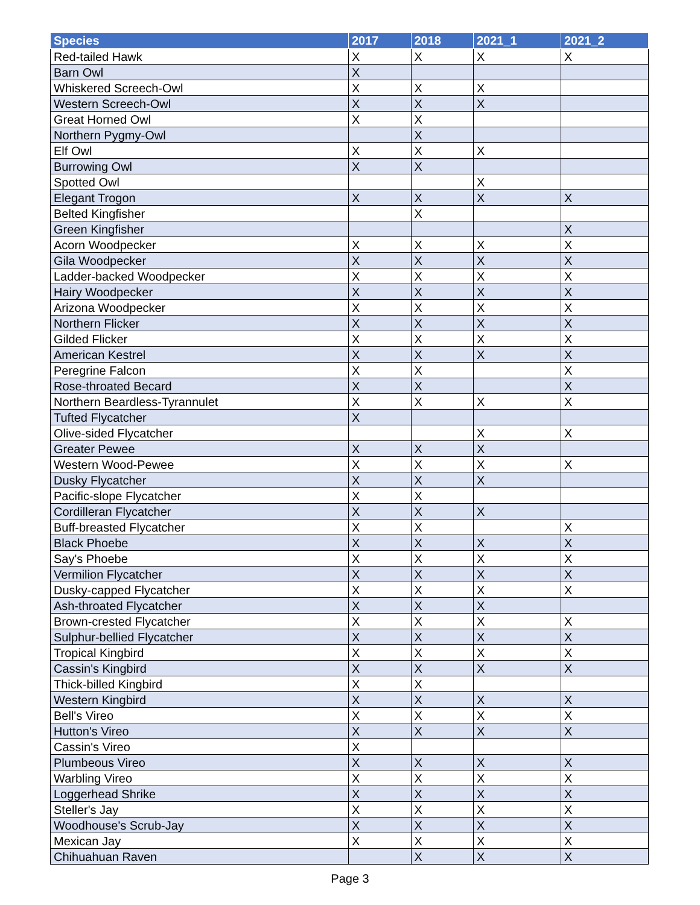| Species | 2017 | 2018 | 2021_1 | 2021_2 |
| --- | --- | --- | --- | --- |
| Red-tailed Hawk | X | X | X | X |
| Barn Owl | X | | | |
| Whiskered Screech-Owl | X | X | X | |
| Western Screech-Owl | X | X | X | |
| Great Horned Owl | X | X | | |
| Northern Pygmy-Owl | | X | | |
| Elf Owl | X | X | X | |
| Burrowing Owl | X | X | | |
| Spotted Owl | | | X | |
| Elegant Trogon | X | X | X | X |
| Belted Kingfisher | | X | | |
| Green Kingfisher | | | | X |
| Acorn Woodpecker | X | X | X | X |
| Gila Woodpecker | X | X | X | X |
| Ladder-backed Woodpecker | X | X | X | X |
| Hairy Woodpecker | X | X | X | X |
| Arizona Woodpecker | X | X | X | X |
| Northern Flicker | X | X | X | X |
| Gilded Flicker | X | X | X | X |
| American Kestrel | X | X | X | X |
| Peregrine Falcon | X | X | | X |
| Rose-throated Becard | X | X | | X |
| Northern Beardless-Tyrannulet | X | X | X | X |
| Tufted Flycatcher | X | | | |
| Olive-sided Flycatcher | | | X | X |
| Greater Pewee | X | X | X | |
| Western Wood-Pewee | X | X | X | X |
| Dusky Flycatcher | X | X | X | |
| Pacific-slope Flycatcher | X | X | | |
| Cordilleran Flycatcher | X | X | X | |
| Buff-breasted Flycatcher | X | X | | X |
| Black Phoebe | X | X | X | X |
| Say's Phoebe | X | X | X | X |
| Vermilion Flycatcher | X | X | X | X |
| Dusky-capped Flycatcher | X | X | X | X |
| Ash-throated Flycatcher | X | X | X | |
| Brown-crested Flycatcher | X | X | X | X |
| Sulphur-bellied Flycatcher | X | X | X | X |
| Tropical Kingbird | X | X | X | X |
| Cassin's Kingbird | X | X | X | X |
| Thick-billed Kingbird | X | X | | |
| Western Kingbird | X | X | X | X |
| Bell's Vireo | X | X | X | X |
| Hutton's Vireo | X | X | X | X |
| Cassin's Vireo | X | | | |
| Plumbeous Vireo | X | X | X | X |
| Warbling Vireo | X | X | X | X |
| Loggerhead Shrike | X | X | X | X |
| Steller's Jay | X | X | X | X |
| Woodhouse's Scrub-Jay | X | X | X | X |
| Mexican Jay | X | X | X | X |
| Chihuahuan Raven | | X | X | X |
Page 3